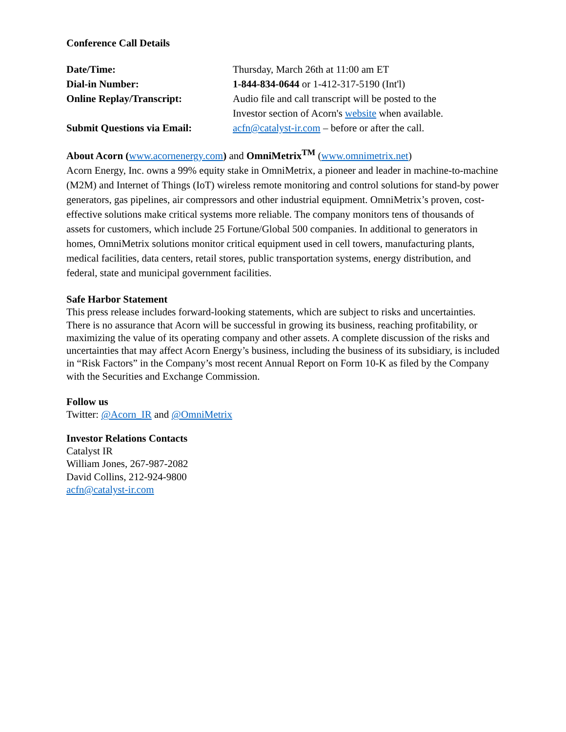Conference Call Details
| Date/Time: | Thursday, March 26th at 11:00 am ET |
| Dial-in Number: | 1-844-834-0644 or 1-412-317-5190 (Int'l) |
| Online Replay/Transcript: | Audio file and call transcript will be posted to the Investor section of Acorn's website when available. |
| Submit Questions via Email: | acfn@catalyst-ir.com – before or after the call. |
About Acorn (www.acornenergy.com) and OmniMetrix<sup>TM</sup> (www.omnimetrix.net)
Acorn Energy, Inc. owns a 99% equity stake in OmniMetrix, a pioneer and leader in machine-to-machine (M2M) and Internet of Things (IoT) wireless remote monitoring and control solutions for stand-by power generators, gas pipelines, air compressors and other industrial equipment. OmniMetrix’s proven, cost-effective solutions make critical systems more reliable. The company monitors tens of thousands of assets for customers, which include 25 Fortune/Global 500 companies. In additional to generators in homes, OmniMetrix solutions monitor critical equipment used in cell towers, manufacturing plants, medical facilities, data centers, retail stores, public transportation systems, energy distribution, and federal, state and municipal government facilities.
Safe Harbor Statement
This press release includes forward-looking statements, which are subject to risks and uncertainties. There is no assurance that Acorn will be successful in growing its business, reaching profitability, or maximizing the value of its operating company and other assets. A complete discussion of the risks and uncertainties that may affect Acorn Energy’s business, including the business of its subsidiary, is included in “Risk Factors” in the Company’s most recent Annual Report on Form 10-K as filed by the Company with the Securities and Exchange Commission.
Follow us
Twitter: @Acorn_IR and @OmniMetrix
Investor Relations Contacts
Catalyst IR
William Jones, 267-987-2082
David Collins, 212-924-9800
acfn@catalyst-ir.com